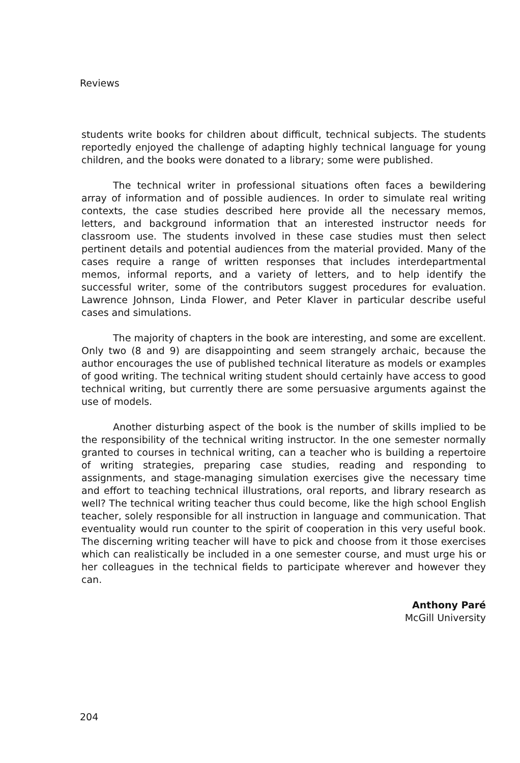Reviews
students write books for children about difficult, technical subjects. The students reportedly enjoyed the challenge of adapting highly technical language for young children, and the books were donated to a library; some were published.
The technical writer in professional situations often faces a bewildering array of information and of possible audiences. In order to simulate real writing contexts, the case studies described here provide all the necessary memos, letters, and background information that an interested instructor needs for classroom use. The students involved in these case studies must then select pertinent details and potential audiences from the material provided. Many of the cases require a range of written responses that includes interdepartmental memos, informal reports, and a variety of letters, and to help identify the successful writer, some of the contributors suggest procedures for evaluation. Lawrence Johnson, Linda Flower, and Peter Klaver in particular describe useful cases and simulations.
The majority of chapters in the book are interesting, and some are excellent. Only two (8 and 9) are disappointing and seem strangely archaic, because the author encourages the use of published technical literature as models or examples of good writing. The technical writing student should certainly have access to good technical writing, but currently there are some persuasive arguments against the use of models.
Another disturbing aspect of the book is the number of skills implied to be the responsibility of the technical writing instructor. In the one semester normally granted to courses in technical writing, can a teacher who is building a repertoire of writing strategies, preparing case studies, reading and responding to assignments, and stage-managing simulation exercises give the necessary time and effort to teaching technical illustrations, oral reports, and library research as well? The technical writing teacher thus could become, like the high school English teacher, solely responsible for all instruction in language and communication. That eventuality would run counter to the spirit of cooperation in this very useful book. The discerning writing teacher will have to pick and choose from it those exercises which can realistically be included in a one semester course, and must urge his or her colleagues in the technical fields to participate wherever and however they can.
Anthony Paré
McGill University
204